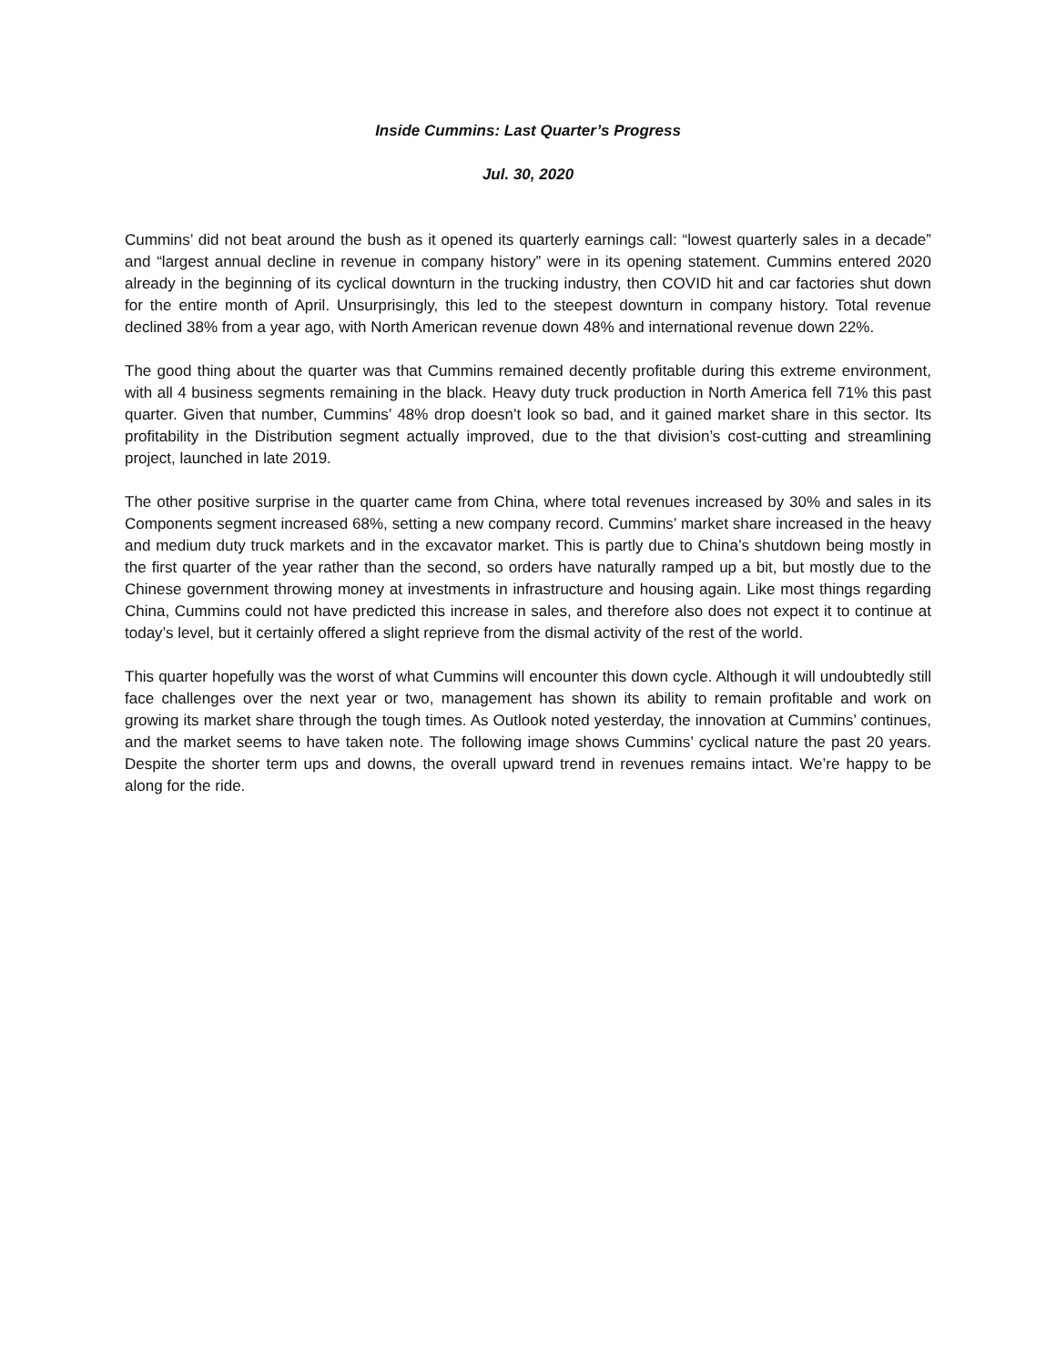Inside Cummins: Last Quarter’s Progress
Jul. 30, 2020
Cummins’ did not beat around the bush as it opened its quarterly earnings call: “lowest quarterly sales in a decade” and “largest annual decline in revenue in company history” were in its opening statement. Cummins entered 2020 already in the beginning of its cyclical downturn in the trucking industry, then COVID hit and car factories shut down for the entire month of April. Unsurprisingly, this led to the steepest downturn in company history. Total revenue declined 38% from a year ago, with North American revenue down 48% and international revenue down 22%.
The good thing about the quarter was that Cummins remained decently profitable during this extreme environment, with all 4 business segments remaining in the black. Heavy duty truck production in North America fell 71% this past quarter. Given that number, Cummins’ 48% drop doesn’t look so bad, and it gained market share in this sector. Its profitability in the Distribution segment actually improved, due to the that division’s cost-cutting and streamlining project, launched in late 2019.
The other positive surprise in the quarter came from China, where total revenues increased by 30% and sales in its Components segment increased 68%, setting a new company record. Cummins’ market share increased in the heavy and medium duty truck markets and in the excavator market. This is partly due to China’s shutdown being mostly in the first quarter of the year rather than the second, so orders have naturally ramped up a bit, but mostly due to the Chinese government throwing money at investments in infrastructure and housing again. Like most things regarding China, Cummins could not have predicted this increase in sales, and therefore also does not expect it to continue at today’s level, but it certainly offered a slight reprieve from the dismal activity of the rest of the world.
This quarter hopefully was the worst of what Cummins will encounter this down cycle. Although it will undoubtedly still face challenges over the next year or two, management has shown its ability to remain profitable and work on growing its market share through the tough times. As Outlook noted yesterday, the innovation at Cummins’ continues, and the market seems to have taken note. The following image shows Cummins’ cyclical nature the past 20 years. Despite the shorter term ups and downs, the overall upward trend in revenues remains intact. We’re happy to be along for the ride.